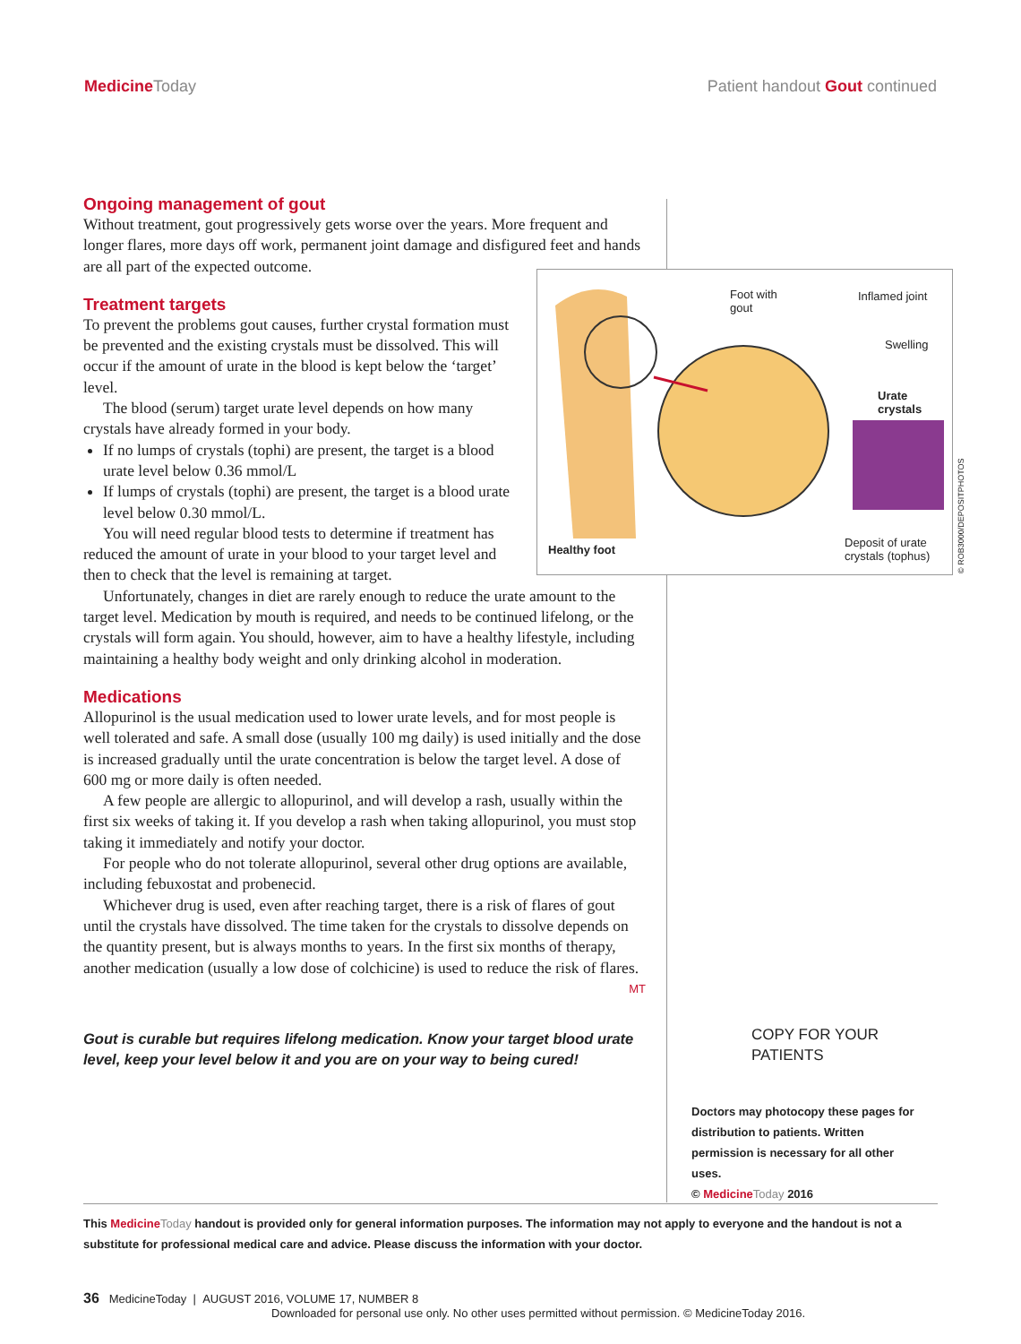MedicineToday Patient handout Gout continued
Ongoing management of gout
Without treatment, gout progressively gets worse over the years. More frequent and longer flares, more days off work, permanent joint damage and disfigured feet and hands are all part of the expected outcome.
Treatment targets
To prevent the problems gout causes, further crystal formation must be prevented and the existing crystals must be dissolved. This will occur if the amount of urate in the blood is kept below the ‘target’ level.
The blood (serum) target urate level depends on how many crystals have already formed in your body.
If no lumps of crystals (tophi) are present, the target is a blood urate level below 0.36 mmol/L
If lumps of crystals (tophi) are present, the target is a blood urate level below 0.30 mmol/L.
You will need regular blood tests to determine if treatment has reduced the amount of urate in your blood to your target level and then to check that the level is remaining at target.
Unfortunately, changes in diet are rarely enough to reduce the urate amount to the target level. Medication by mouth is required, and needs to be continued lifelong, or the crystals will form again. You should, however, aim to have a healthy lifestyle, including maintaining a healthy body weight and only drinking alcohol in moderation.
Medications
Allopurinol is the usual medication used to lower urate levels, and for most people is well tolerated and safe. A small dose (usually 100 mg daily) is used initially and the dose is increased gradually until the urate concentration is below the target level. A dose of 600 mg or more daily is often needed.
A few people are allergic to allopurinol, and will develop a rash, usually within the first six weeks of taking it. If you develop a rash when taking allopurinol, you must stop taking it immediately and notify your doctor.
For people who do not tolerate allopurinol, several other drug options are available, including febuxostat and probenecid.
Whichever drug is used, even after reaching target, there is a risk of flares of gout until the crystals have dissolved. The time taken for the crystals to dissolve depends on the quantity present, but is always months to years. In the first six months of therapy, another medication (usually a low dose of colchicine) is used to reduce the risk of flares. MT
Gout is curable but requires lifelong medication. Know your target blood urate level, keep your level below it and you are on your way to being cured!
Foot with
gout
Inflamed joint
Swelling
Urate
crystals
Healthy foot
Deposit of urate
crystals (tophus)
© ROB3000/DEPOSITPHOTOS
COPY FOR YOUR PATIENTS
Doctors may photocopy these pages for distribution to patients. Written permission is necessary for all other uses.
© Medicine Today 2016
This Medicine Today handout is provided only for general information purposes. The information may not apply to everyone and the handout is not a substitute for professional medical care and advice. Please discuss the information with your doctor.
36 MedicineToday | AUGUST 2016, VOLUME 17, NUMBER 8
Downloaded for personal use only. No other uses permitted without permission. © MedicineToday 2016.